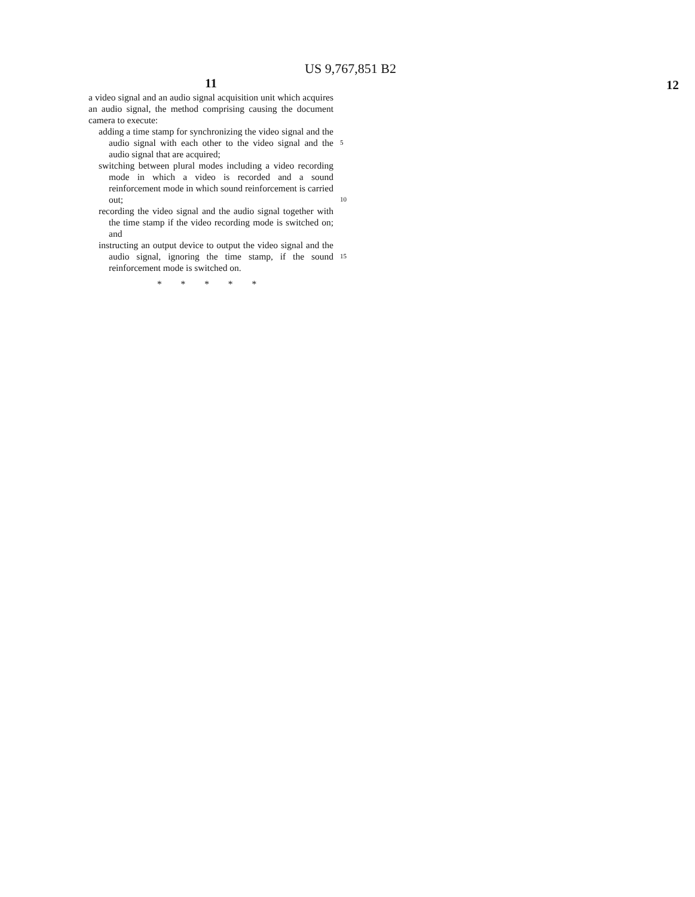US 9,767,851 B2
11
a video signal and an audio signal acquisition unit which acquires an audio signal, the method comprising causing the document camera to execute:
adding a time stamp for synchronizing the video signal and the audio signal with each other to the video signal 5 and the audio signal that are acquired;
switching between plural modes including a video recording mode in which a video is recorded and a sound reinforcement mode in which sound reinforcement is carried out; 10
recording the video signal and the audio signal together with the time stamp if the video recording mode is switched on; and
instructing an output device to output the video signal and the audio signal, ignoring the time stamp, if the sound 15 reinforcement mode is switched on.
* * * * *
12